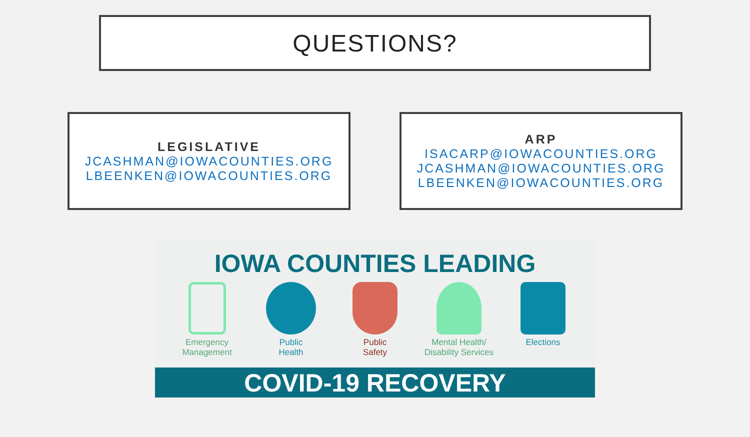QUESTIONS?
LEGISLATIVE
JCASHMAN@IOWACOUNTIES.ORG
LBEENKEN@IOWACOUNTIES.ORG
ARP
ISACARP@IOWACOUNTIES.ORG
JCASHMAN@IOWACOUNTIES.ORG
LBEENKEN@IOWACOUNTIES.ORG
IOWA COUNTIES LEADING
Emergency
Management
Public
Health
Public
Safety
Mental Health/
Disability Services
Elections
COVID-19 RECOVERY